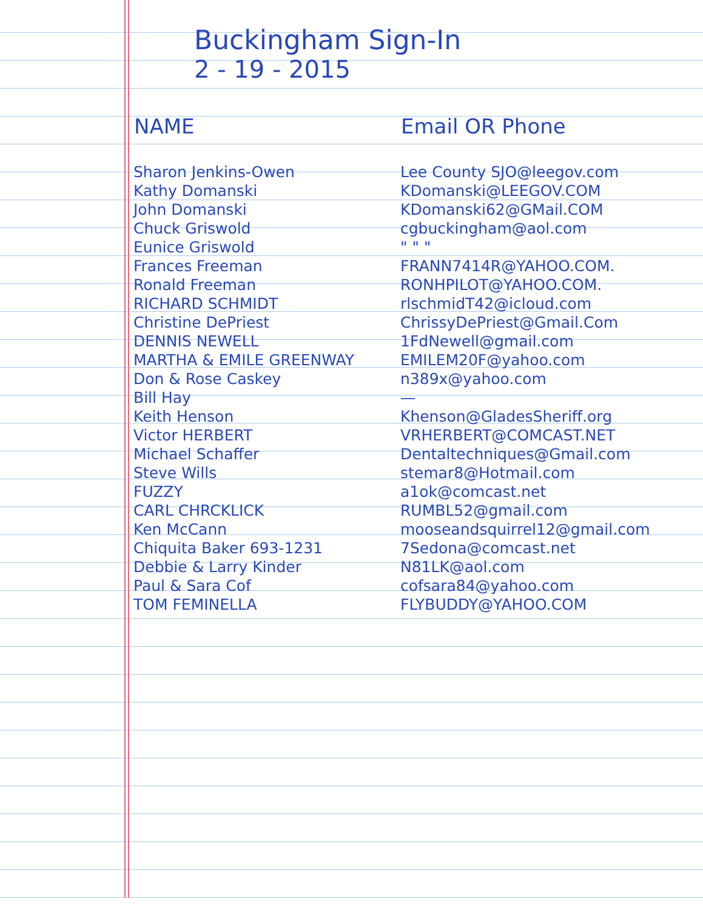Buckingham Sign-In
2 - 19 - 2015
| NAME | Email OR Phone |
| --- | --- |
| Sharon Jenkins-Owen | Lee County SJO@leegov.com |
| Kathy Domanski | KDomanski@LEEGOV.COM |
| John Domanski | KDomanski62@GMail.COM |
| Chuck Griswold | cgbuckingham@aol.com |
| Eunice Griswold | " " " |
| Frances Freeman | FRANN7414R@YAHOO.COM. |
| Ronald Freeman | RONHPILOT@YAHOO.COM. |
| RICHARD SCHMIDT | rlschmidT42@icloud.com |
| Christine DePriest | ChrissyDePriest@Gmail.Com |
| DENNIS NEWELL | 1FdNewell@gmail.com |
| MARTHA & EMILE GREENWAY | EMILEM20F@yahoo.com |
| Don & Rose Caskey | n389x@yahoo.com |
| Bill Hay | — |
| Keith Henson | Khenson@GladesSheriff.org |
| Victor HERBERT | VRHERBERT@COMCAST.NET |
| Michael Schaffer | Dentaltechniques@Gmail.com |
| Steve Wills | stemar8@Hotmail.com |
| FUZZY | a1ok@comcast.net |
| CARL CHRCKLICK | RUMBL52@gmail.com |
| Ken McCann | mooseandsquirrel12@gmail.com |
| Chiquita Baker 693-1231 | 7Sedona@comcast.net |
| Debbie & Larry Kinder | N81LK@aol.com |
| Paul & Sara Cof | cofsara84@yahoo.com |
| TOM FEMINELLA | FLYBUDDY@YAHOO.COM |